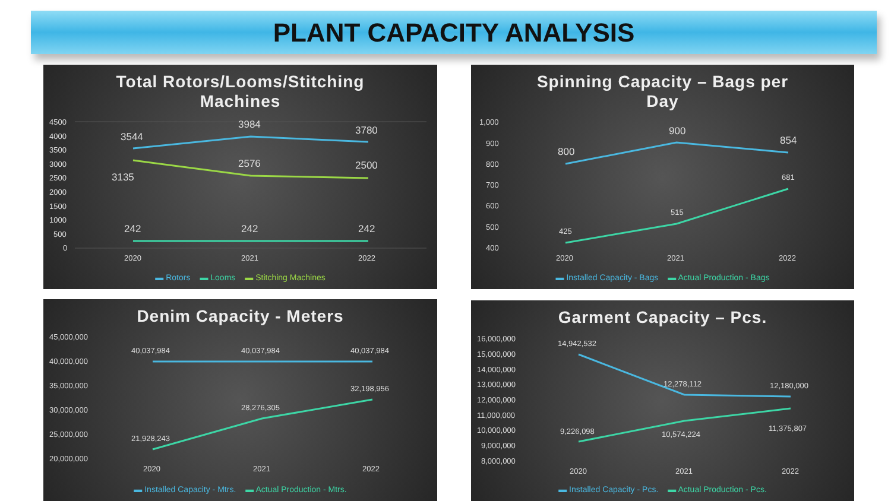PLANT CAPACITY ANALYSIS
Total Rotors/Looms/Stitching
Machines
4500
4000
3500
3000
2500
2000
1500
1000
500
0
3544
3984
3780
3135
2576
2500
242
242
242
2020
2021
2022
▬ Rotors ▬ Looms ▬ Stitching Machines
Spinning Capacity – Bags per
Day
1,000
900
800
700
600
500
400
800
900
854
425
515
681
2020
2021
2022
▬ Installed Capacity - Bags ▬ Actual Production - Bags
Denim Capacity - Meters
45,000,000
40,000,000
35,000,000
30,000,000
25,000,000
20,000,000
40,037,984
40,037,984
40,037,984
21,928,243
28,276,305
32,198,956
2020
2021
2022
▬ Installed Capacity - Mtrs. ▬ Actual Production - Mtrs.
Garment Capacity – Pcs.
16,000,000
15,000,000
14,000,000
13,000,000
12,000,000
11,000,000
10,000,000
9,000,000
8,000,000
14,942,532
12,278,112
12,180,000
9,226,098
10,574,224
11,375,807
2020
2021
2022
▬ Installed Capacity - Pcs. ▬ Actual Production - Pcs.